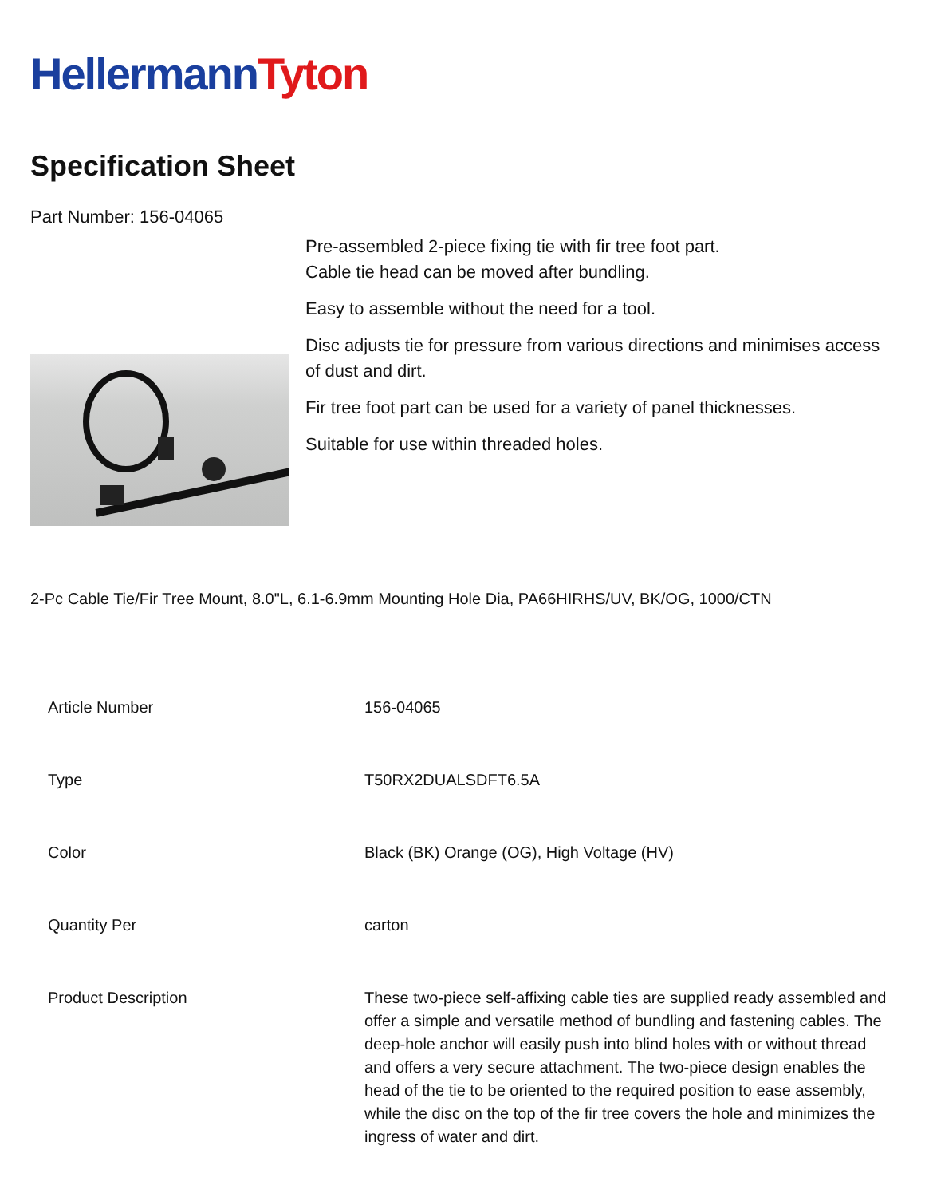HellermannTyton
Specification Sheet
Part Number: 156-04065
Pre-assembled 2-piece fixing tie with fir tree foot part.
Cable tie head can be moved after bundling.
Easy to assemble without the need for a tool.
Disc adjusts tie for pressure from various directions and minimises access of dust and dirt.
Fir tree foot part can be used for a variety of panel thicknesses.
Suitable for use within threaded holes.
2-Pc Cable Tie/Fir Tree Mount, 8.0"L, 6.1-6.9mm Mounting Hole Dia, PA66HIRHS/UV, BK/OG, 1000/CTN
| Article Number | 156-04065 |
| Type | T50RX2DUALSDFT6.5A |
| Color | Black (BK) Orange (OG), High Voltage (HV) |
| Quantity Per | carton |
| Product Description | These two-piece self-affixing cable ties are supplied ready assembled and offer a simple and versatile method of bundling and fastening cables. The deep-hole anchor will easily push into blind holes with or without thread and offers a very secure attachment. The two-piece design enables the head of the tie to be oriented to the required position to ease assembly, while the disc on the top of the fir tree covers the hole and minimizes the ingress of water and dirt. |